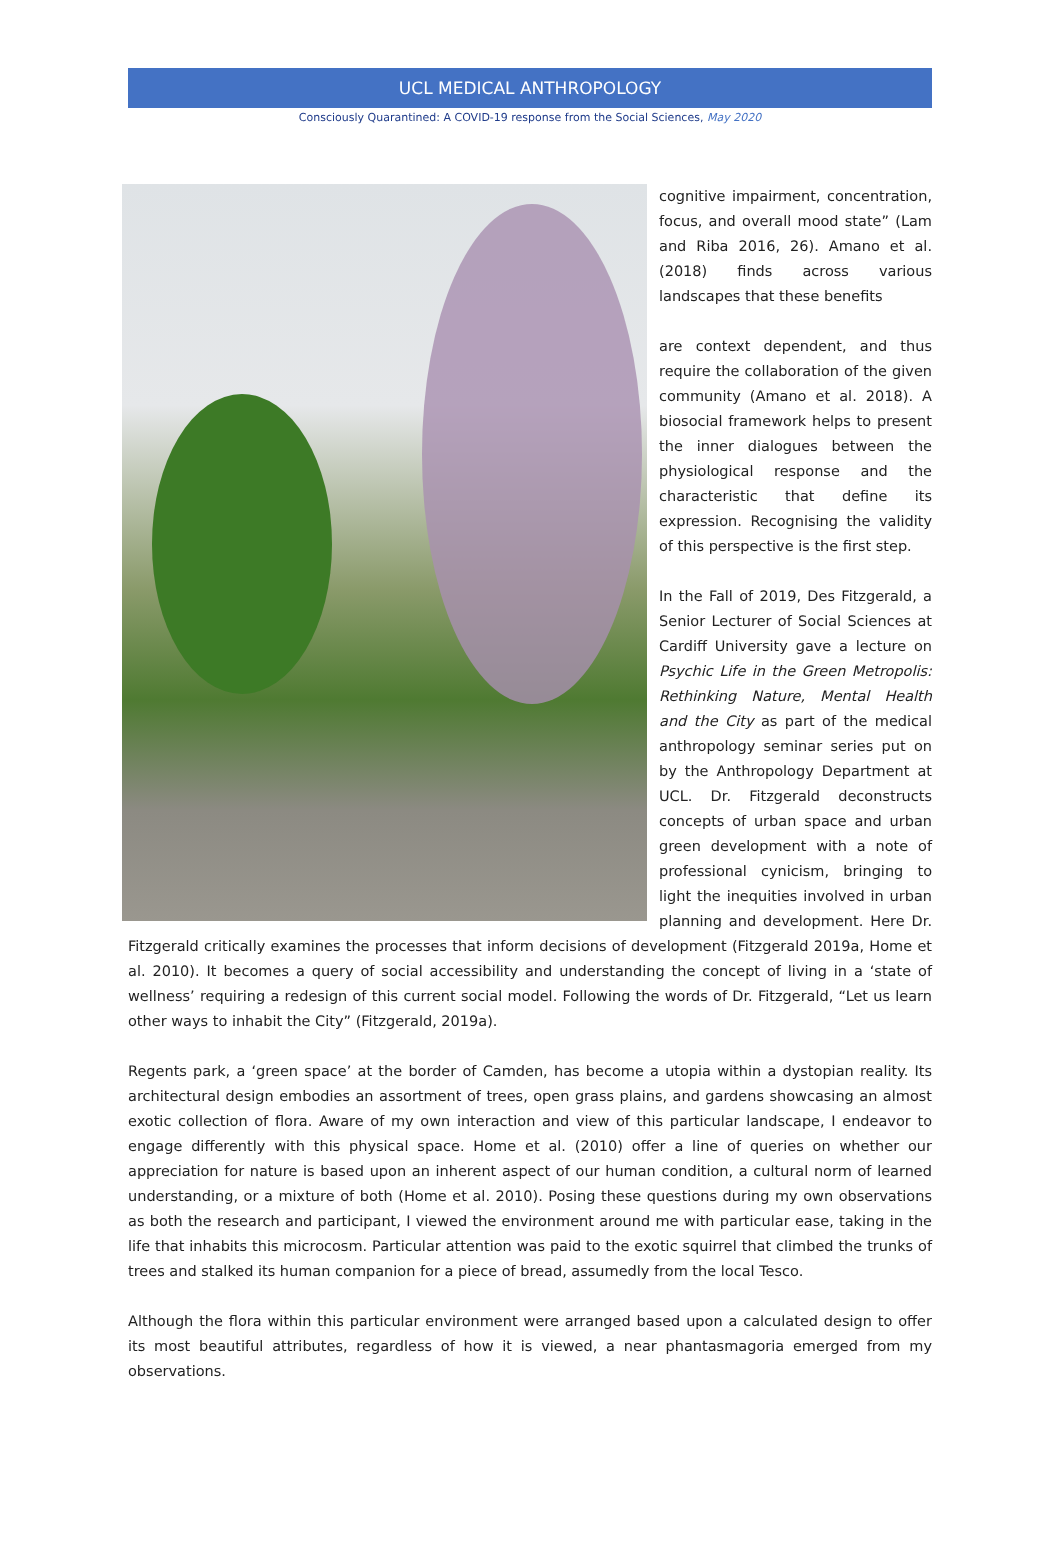UCL MEDICAL ANTHROPOLOGY
Consciously Quarantined: A COVID-19 response from the Social Sciences, May 2020
cognitive impairment, concentration, focus, and overall mood state” (Lam and Riba 2016, 26). Amano et al. (2018) finds across various landscapes that these benefits
are context dependent, and thus require the collaboration of the given community (Amano et al. 2018). A biosocial framework helps to present the inner dialogues between the physiological response and the characteristic that define its expression. Recognising the validity of this perspective is the first step.
In the Fall of 2019, Des Fitzgerald, a Senior Lecturer of Social Sciences at Cardiff University gave a lecture on Psychic Life in the Green Metropolis: Rethinking Nature, Mental Health and the City as part of the medical anthropology seminar series put on by the Anthropology Department at UCL. Dr. Fitzgerald deconstructs concepts of urban space and urban green development with a note of professional cynicism, bringing to light the inequities involved in urban planning and development. Here Dr. Fitzgerald critically examines the processes that inform decisions of development (Fitzgerald 2019a, Home et al. 2010). It becomes a query of social accessibility and understanding the concept of living in a ‘state of wellness’ requiring a redesign of this current social model. Following the words of Dr. Fitzgerald, “Let us learn other ways to inhabit the City” (Fitzgerald, 2019a).
Regents park, a ‘green space’ at the border of Camden, has become a utopia within a dystopian reality. Its architectural design embodies an assortment of trees, open grass plains, and gardens showcasing an almost exotic collection of flora. Aware of my own interaction and view of this particular landscape, I endeavor to engage differently with this physical space. Home et al. (2010) offer a line of queries on whether our appreciation for nature is based upon an inherent aspect of our human condition, a cultural norm of learned understanding, or a mixture of both (Home et al. 2010). Posing these questions during my own observations as both the research and participant, I viewed the environment around me with particular ease, taking in the life that inhabits this microcosm. Particular attention was paid to the exotic squirrel that climbed the trunks of trees and stalked its human companion for a piece of bread, assumedly from the local Tesco.
Although the flora within this particular environment were arranged based upon a calculated design to offer its most beautiful attributes, regardless of how it is viewed, a near phantasmagoria emerged from my observations.